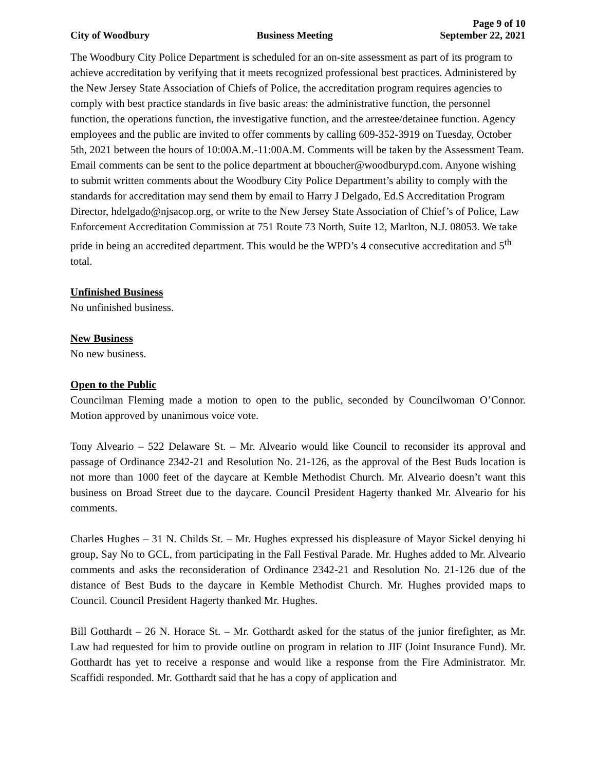Page 9 of 10
City of Woodbury Business Meeting September 22, 2021
The Woodbury City Police Department is scheduled for an on-site assessment as part of its program to achieve accreditation by verifying that it meets recognized professional best practices. Administered by the New Jersey State Association of Chiefs of Police, the accreditation program requires agencies to comply with best practice standards in five basic areas: the administrative function, the personnel function, the operations function, the investigative function, and the arrestee/detainee function. Agency employees and the public are invited to offer comments by calling 609-352-3919 on Tuesday, October 5th, 2021 between the hours of 10:00A.M.-11:00A.M. Comments will be taken by the Assessment Team. Email comments can be sent to the police department at bboucher@woodburypd.com. Anyone wishing to submit written comments about the Woodbury City Police Department’s ability to comply with the standards for accreditation may send them by email to Harry J Delgado, Ed.S Accreditation Program Director, hdelgado@njsacop.org, or write to the New Jersey State Association of Chief’s of Police, Law Enforcement Accreditation Commission at 751 Route 73 North, Suite 12, Marlton, N.J. 08053. We take pride in being an accredited department. This would be the WPD’s 4 consecutive accreditation and 5<sup>th</sup> total.
Unfinished Business
No unfinished business.
New Business
No new business.
Open to the Public
Councilman Fleming made a motion to open to the public, seconded by Councilwoman O’Connor. Motion approved by unanimous voice vote.
Tony Alveario – 522 Delaware St. – Mr. Alveario would like Council to reconsider its approval and passage of Ordinance 2342-21 and Resolution No. 21-126, as the approval of the Best Buds location is not more than 1000 feet of the daycare at Kemble Methodist Church. Mr. Alveario doesn’t want this business on Broad Street due to the daycare. Council President Hagerty thanked Mr. Alveario for his comments.
Charles Hughes – 31 N. Childs St. – Mr. Hughes expressed his displeasure of Mayor Sickel denying hi group, Say No to GCL, from participating in the Fall Festival Parade. Mr. Hughes added to Mr. Alveario comments and asks the reconsideration of Ordinance 2342-21 and Resolution No. 21-126 due of the distance of Best Buds to the daycare in Kemble Methodist Church. Mr. Hughes provided maps to Council. Council President Hagerty thanked Mr. Hughes.
Bill Gotthardt – 26 N. Horace St. – Mr. Gotthardt asked for the status of the junior firefighter, as Mr. Law had requested for him to provide outline on program in relation to JIF (Joint Insurance Fund). Mr. Gotthardt has yet to receive a response and would like a response from the Fire Administrator. Mr. Scaffidi responded. Mr. Gotthardt said that he has a copy of application and